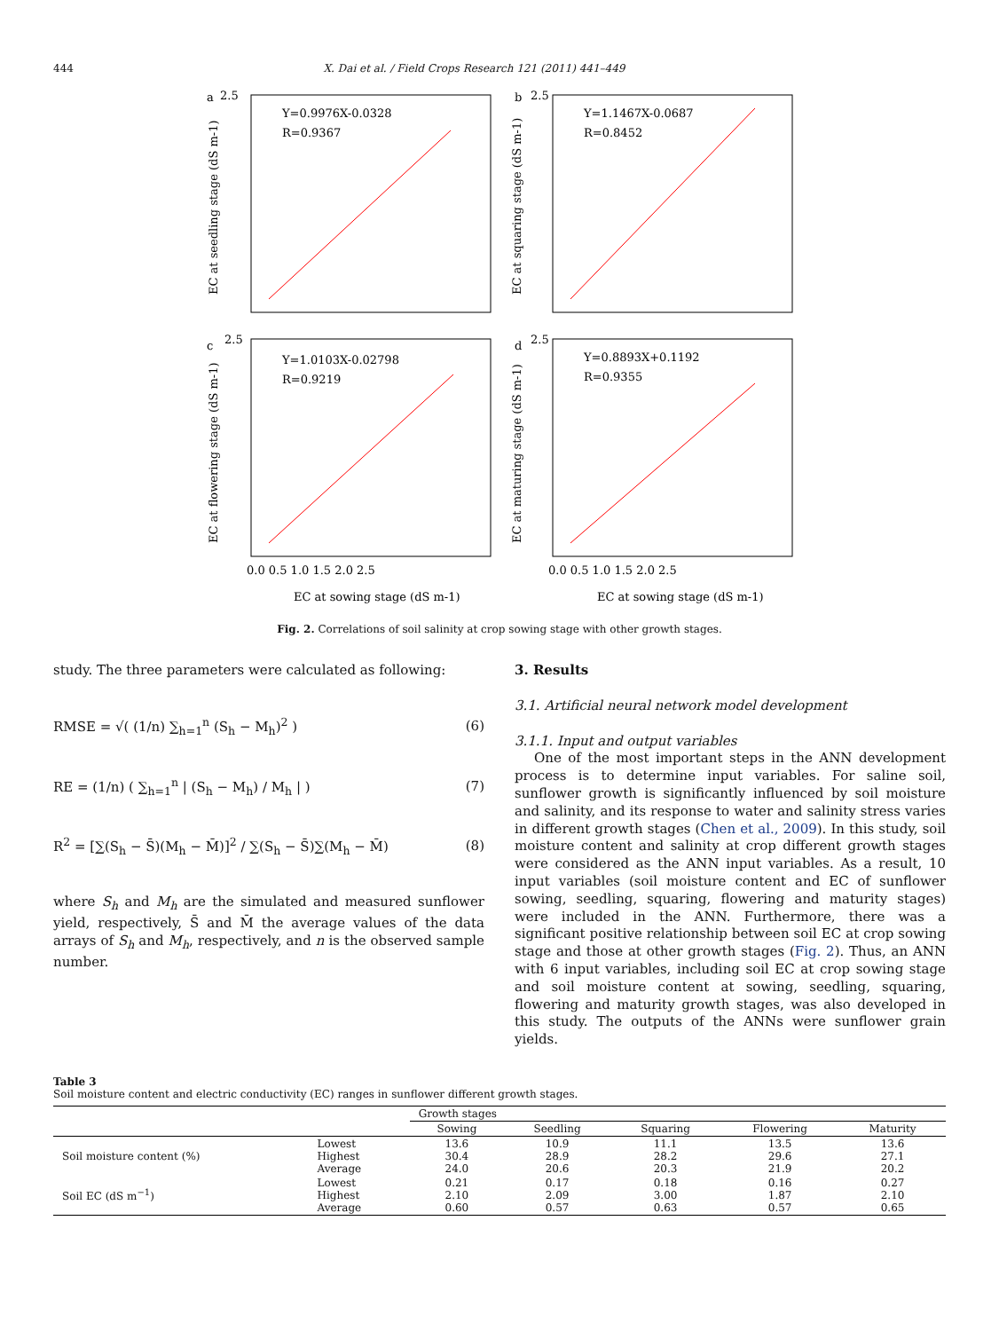444 X. Dai et al. / Field Crops Research 121 (2011) 441–449
a
2.5
Y=0.9976X-0.0328
R=0.9367
b
2.5
Y=1.1467X-0.0687
R=0.8452
c
2.5
Y=1.0103X-0.02798
R=0.9219
d
2.5
Y=0.8893X+0.1192
R=0.9355
0.0 0.5 1.0 1.5 2.0 2.5
0.0 0.5 1.0 1.5 2.0 2.5
EC at sowing stage (dS m-1)
EC at sowing stage (dS m-1)
EC at seedling stage (dS m-1)
EC at squaring stage (dS m-1)
EC at flowering stage (dS m-1)
EC at maturing stage (dS m-1)
Fig. 2. Correlations of soil salinity at crop sowing stage with other growth stages.
study. The three parameters were calculated as following:
RMSE = √( (1/n) ∑<sub>h=1</sub><sup>n</sup> (S<sub>h</sub> − M<sub>h</sub>)<sup>2</sup> ) (6)
RE = (1/n) ( ∑<sub>h=1</sub><sup>n</sup> | (S<sub>h</sub> − M<sub>h</sub>) / M<sub>h</sub> | ) (7)
R<sup>2</sup> = [∑(S<sub>h</sub> − S̄)(M<sub>h</sub> − M̄)]<sup>2</sup> / ∑(S<sub>h</sub> − S̄)∑(M<sub>h</sub> − M̄) (8)
where S<sub>h</sub> and M<sub>h</sub> are the simulated and measured sunflower yield, respectively, S̄ and M̄ the average values of the data arrays of S<sub>h</sub> and M<sub>h</sub>, respectively, and n is the observed sample number.
3. Results
3.1. Artificial neural network model development
3.1.1. Input and output variables
One of the most important steps in the ANN development process is to determine input variables. For saline soil, sunflower growth is significantly influenced by soil moisture and salinity, and its response to water and salinity stress varies in different growth stages (Chen et al., 2009). In this study, soil moisture content and salinity at crop different growth stages were considered as the ANN input variables. As a result, 10 input variables (soil moisture content and EC of sunflower sowing, seedling, squaring, flowering and maturity stages) were included in the ANN. Furthermore, there was a significant positive relationship between soil EC at crop sowing stage and those at other growth stages (Fig. 2). Thus, an ANN with 6 input variables, including soil EC at crop sowing stage and soil moisture content at sowing, seedling, squaring, flowering and maturity growth stages, was also developed in this study. The outputs of the ANNs were sunflower grain yields.
Table 3
Soil moisture content and electric conductivity (EC) ranges in sunflower different growth stages.
| | | Growth stages | | | | |
| --- | --- | --- | --- | --- | --- | --- |
| | | Sowing | Seedling | Squaring | Flowering | Maturity |
| Soil moisture content (%) | Lowest Highest Average | 13.6 30.4 24.0 | 10.9 28.9 20.6 | 11.1 28.2 20.3 | 13.5 29.6 21.9 | 13.6 27.1 20.2 |
| Soil EC (dS m<sup>−1</sup>) | Lowest Highest Average | 0.21 2.10 0.60 | 0.17 2.09 0.57 | 0.18 3.00 0.63 | 0.16 1.87 0.57 | 0.27 2.10 0.65 |